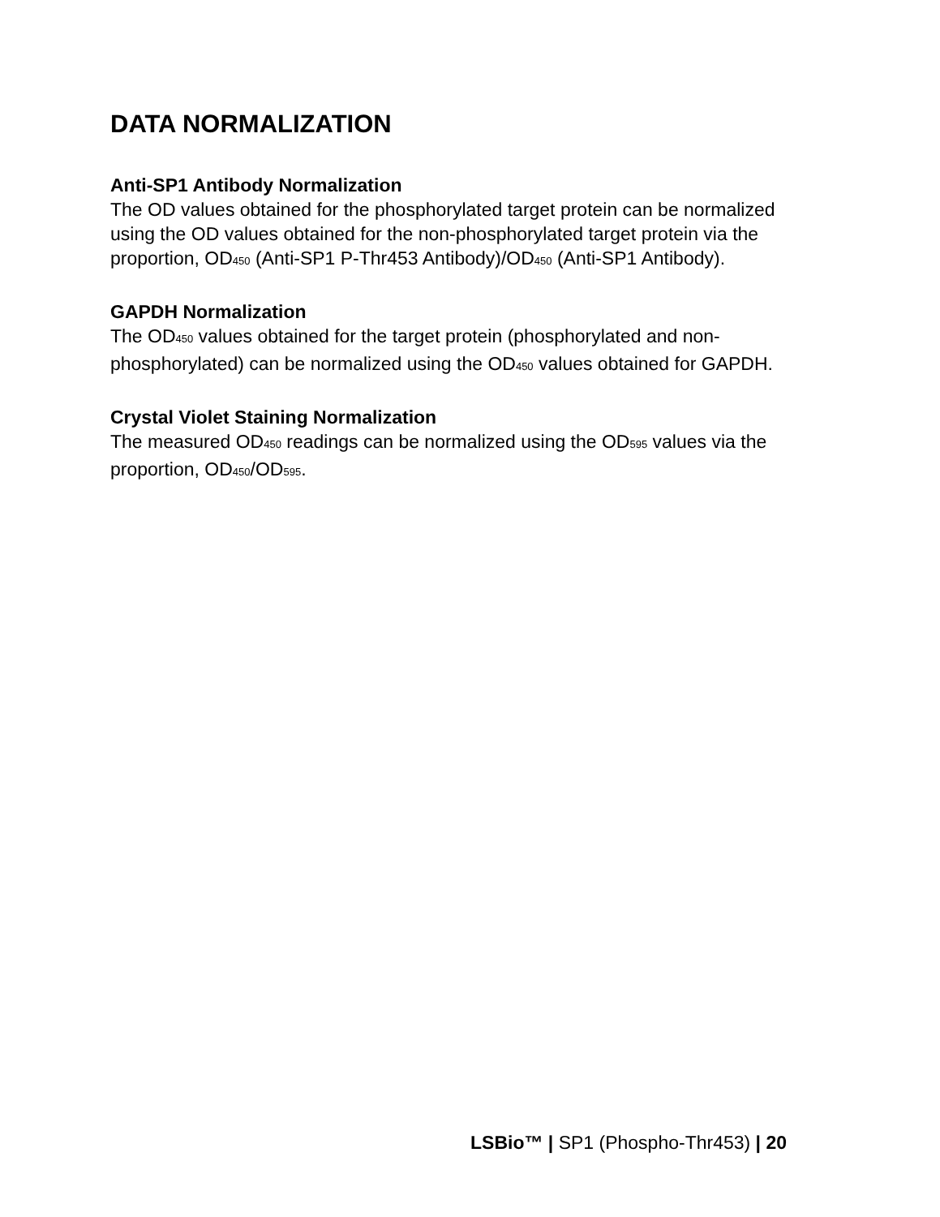DATA NORMALIZATION
Anti-SP1 Antibody Normalization
The OD values obtained for the phosphorylated target protein can be normalized using the OD values obtained for the non-phosphorylated target protein via the proportion, OD<sub>450</sub> (Anti-SP1 P-Thr453 Antibody)/OD<sub>450</sub> (Anti-SP1 Antibody).
GAPDH Normalization
The OD<sub>450</sub> values obtained for the target protein (phosphorylated and non-phosphorylated) can be normalized using the OD<sub>450</sub> values obtained for GAPDH.
Crystal Violet Staining Normalization
The measured OD<sub>450</sub> readings can be normalized using the OD<sub>595</sub> values via the proportion, OD<sub>450</sub>/OD<sub>595</sub>.
LSBio™ | SP1 (Phospho-Thr453) | 20